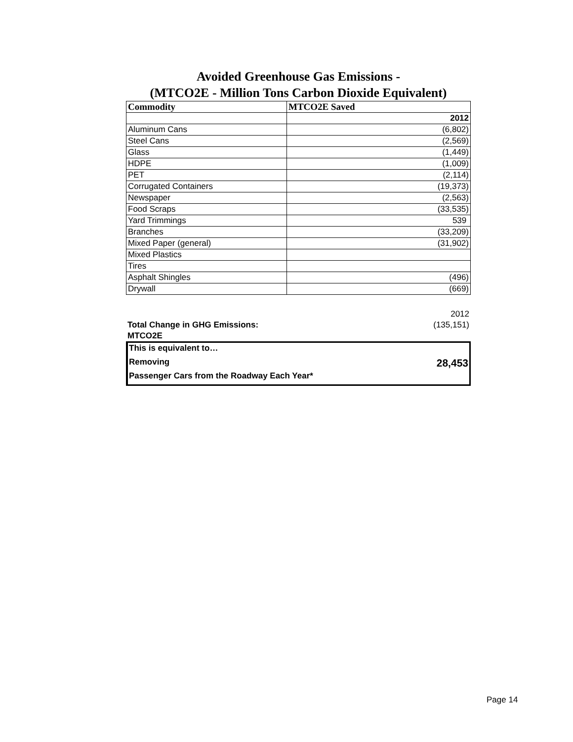Avoided Greenhouse Gas Emissions -
(MTCO2E - Million Tons Carbon Dioxide Equivalent)
| Commodity | MTCO2E Saved |
| --- | --- |
| | 2012 |
| Aluminum Cans | (6,802) |
| Steel Cans | (2,569) |
| Glass | (1,449) |
| HDPE | (1,009) |
| PET | (2,114) |
| Corrugated Containers | (19,373) |
| Newspaper | (2,563) |
| Food Scraps | (33,535) |
| Yard Trimmings | 539 |
| Branches | (33,209) |
| Mixed Paper (general) | (31,902) |
| Mixed Plastics | |
| Tires | |
| Asphalt Shingles | (496) |
| Drywall | (669) |
| | 2012 |
| Total Change in GHG Emissions: | (135,151) |
| MTCO2E | |
This is equivalent to…
Removing 28,453
Passenger Cars from the Roadway Each Year*
Page 14